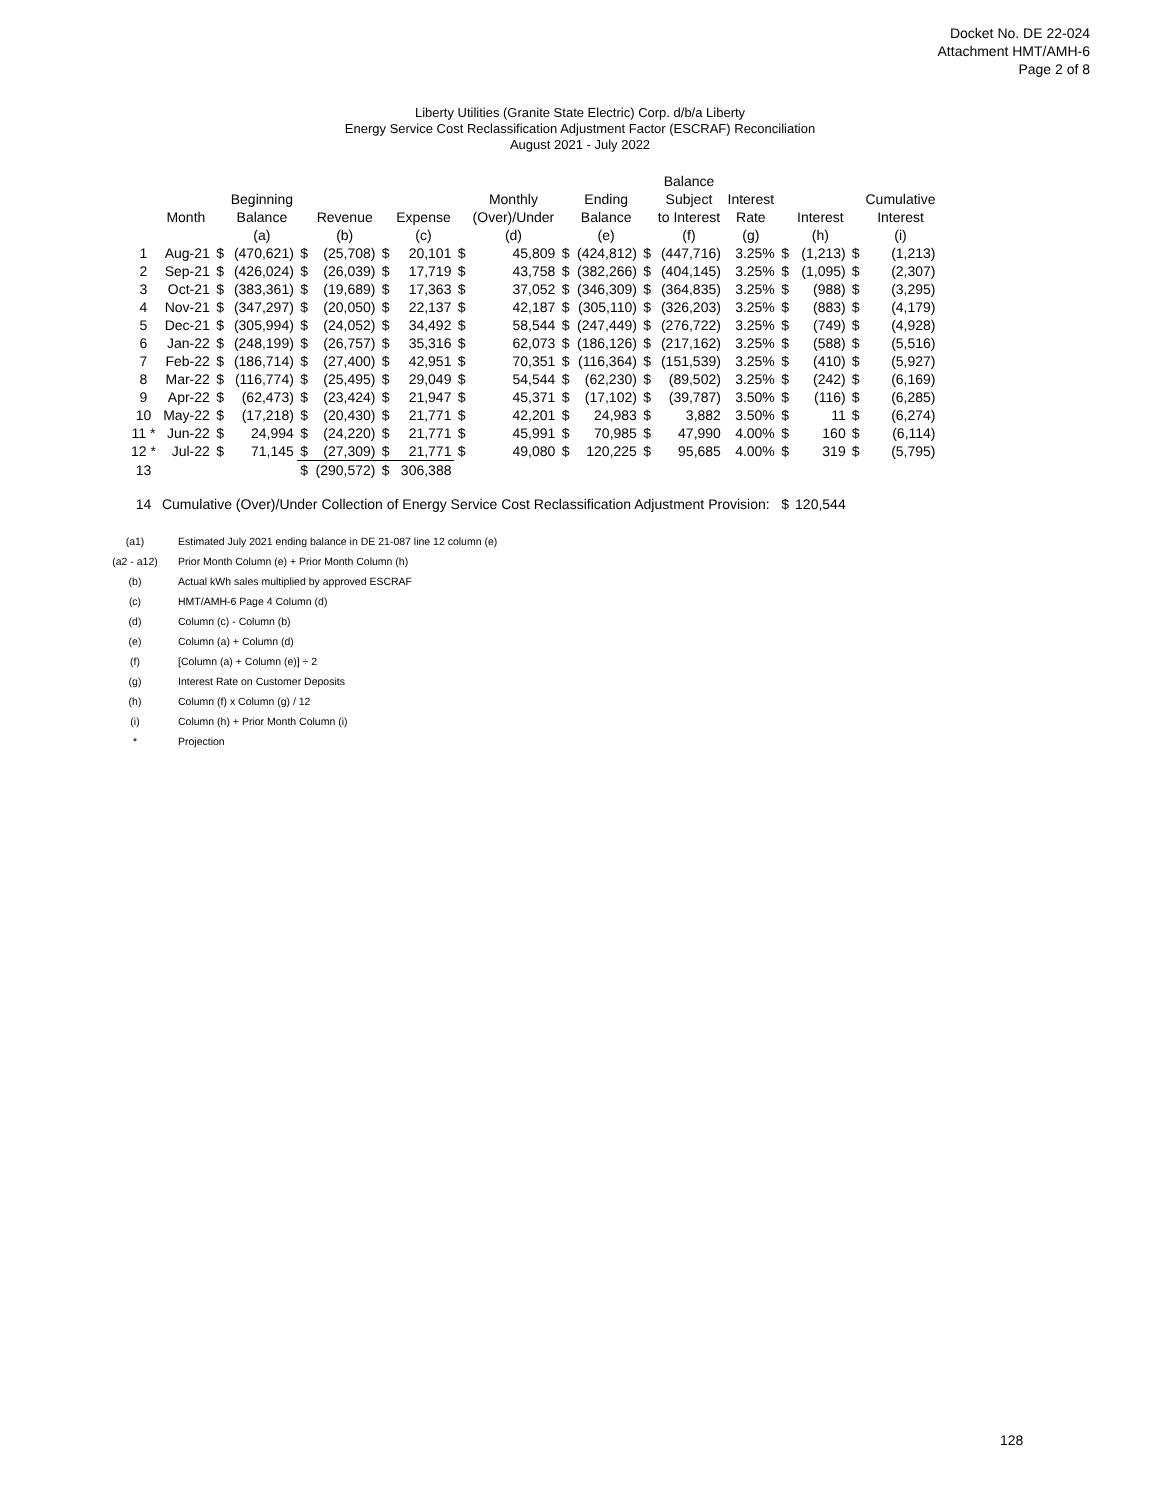Docket No. DE 22-024
Attachment HMT/AMH-6
Page 2 of 8
Liberty Utilities (Granite State Electric) Corp. d/b/a Liberty
Energy Service Cost Reclassification Adjustment Factor (ESCRAF) Reconciliation
August 2021 - July 2022
| | | | | | | | | | | | | | | Balance | | | | | |
| | | | Beginning | | | | | | Monthly | | | Ending | | Subject | Interest | | | | Cumulative |
| | Month | | Balance | | Revenue | | Expense | | (Over)/Under | | | Balance | | to Interest | Rate | | Interest | | Interest |
| | | | (a) | | (b) | | (c) | | (d) | | | (e) | | (f) | (g) | | (h) | | (i) |
| 1 | Aug-21 | $ | (470,621) | $ | (25,708) | $ | 20,101 | $ | 45,809 | | $ | (424,812) | $ | (447,716) | 3.25% | $ | (1,213) | $ | (1,213) |
| 2 | Sep-21 | $ | (426,024) | $ | (26,039) | $ | 17,719 | $ | 43,758 | | $ | (382,266) | $ | (404,145) | 3.25% | $ | (1,095) | $ | (2,307) |
| 3 | Oct-21 | $ | (383,361) | $ | (19,689) | $ | 17,363 | $ | 37,052 | | $ | (346,309) | $ | (364,835) | 3.25% | $ | (988) | $ | (3,295) |
| 4 | Nov-21 | $ | (347,297) | $ | (20,050) | $ | 22,137 | $ | 42,187 | | $ | (305,110) | $ | (326,203) | 3.25% | $ | (883) | $ | (4,179) |
| 5 | Dec-21 | $ | (305,994) | $ | (24,052) | $ | 34,492 | $ | 58,544 | | $ | (247,449) | $ | (276,722) | 3.25% | $ | (749) | $ | (4,928) |
| 6 | Jan-22 | $ | (248,199) | $ | (26,757) | $ | 35,316 | $ | 62,073 | | $ | (186,126) | $ | (217,162) | 3.25% | $ | (588) | $ | (5,516) |
| 7 | Feb-22 | $ | (186,714) | $ | (27,400) | $ | 42,951 | $ | 70,351 | | $ | (116,364) | $ | (151,539) | 3.25% | $ | (410) | $ | (5,927) |
| 8 | Mar-22 | $ | (116,774) | $ | (25,495) | $ | 29,049 | $ | 54,544 | | $ | (62,230) | $ | (89,502) | 3.25% | $ | (242) | $ | (6,169) |
| 9 | Apr-22 | $ | (62,473) | $ | (23,424) | $ | 21,947 | $ | 45,371 | | $ | (17,102) | $ | (39,787) | 3.50% | $ | (116) | $ | (6,285) |
| 10 | May-22 | $ | (17,218) | $ | (20,430) | $ | 21,771 | $ | 42,201 | | $ | 24,983 | $ | 3,882 | 3.50% | $ | 11 | $ | (6,274) |
| 11 * | Jun-22 | $ | 24,994 | $ | (24,220) | $ | 21,771 | $ | 45,991 | | $ | 70,985 | $ | 47,990 | 4.00% | $ | 160 | $ | (6,114) |
| 12 * | Jul-22 | $ | 71,145 | $ | (27,309) | $ | 21,771 | $ | 49,080 | | $ | 120,225 | $ | 95,685 | 4.00% | $ | 319 | $ | (5,795) |
| 13 | | | | $ | (290,572) | $ | 306,388 | | | | | | | | | | | | |
| 14 | Cumulative (Over)/Under Collection of Energy Service Cost Reclassification Adjustment Provision: $ | | | | | | | | | | | | | | | | 120,544 | | |
| (a1) | Estimated July 2021 ending balance in DE 21-087 line 12 column (e) |
| (a2 - a12) | Prior Month Column (e) + Prior Month Column (h) |
| (b) | Actual kWh sales multiplied by approved ESCRAF |
| (c) | HMT/AMH-6 Page 4 Column (d) |
| (d) | Column (c) - Column (b) |
| (e) | Column (a) + Column (d) |
| (f) | [Column (a) + Column (e)] ÷ 2 |
| (g) | Interest Rate on Customer Deposits |
| (h) | Column (f) x Column (g) / 12 |
| (i) | Column (h) + Prior Month Column (i) |
| * | Projection |
128